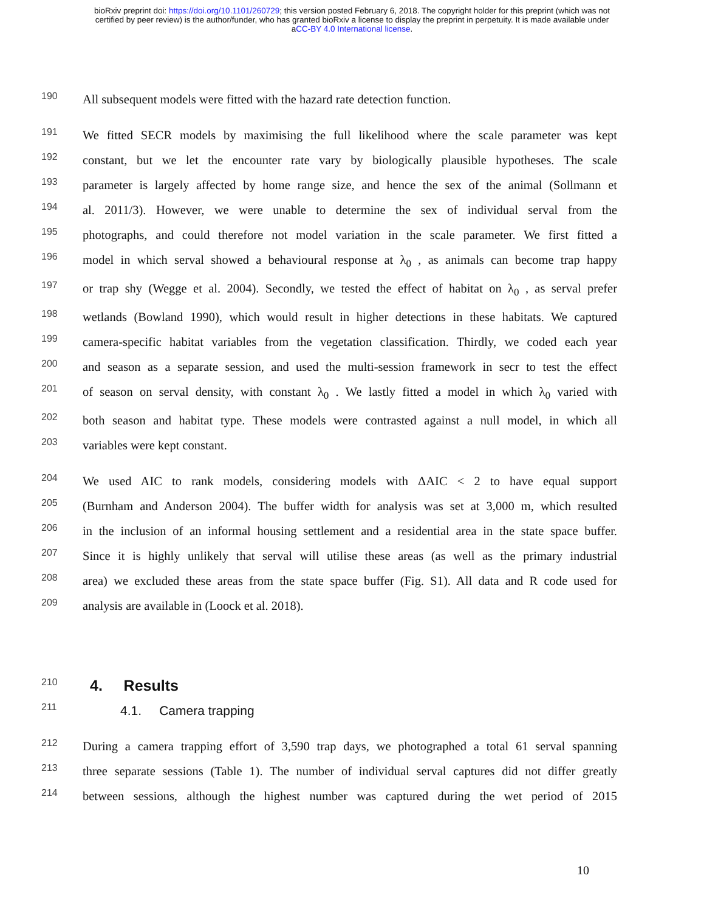bioRxiv preprint doi: https://doi.org/10.1101/260729; this version posted February 6, 2018. The copyright holder for this preprint (which was not
certified by peer review) is the author/funder, who has granted bioRxiv a license to display the preprint in perpetuity. It is made available under
aCC-BY 4.0 International license.
190 All subsequent models were fitted with the hazard rate detection function.
191 We fitted SECR models by maximising the full likelihood where the scale parameter was kept
192 constant, but we let the encounter rate vary by biologically plausible hypotheses. The scale
193 parameter is largely affected by home range size, and hence the sex of the animal (Sollmann et
194 al. 2011/3). However, we were unable to determine the sex of individual serval from the
195 photographs, and could therefore not model variation in the scale parameter. We first fitted a
196 model in which serval showed a behavioural response at λ<sub>0</sub> , as animals can become trap happy
197 or trap shy (Wegge et al. 2004). Secondly, we tested the effect of habitat on λ<sub>0</sub> , as serval prefer
198 wetlands (Bowland 1990), which would result in higher detections in these habitats. We captured
199 camera-specific habitat variables from the vegetation classification. Thirdly, we coded each year
200 and season as a separate session, and used the multi-session framework in secr to test the effect
201 of season on serval density, with constant λ<sub>0</sub> . We lastly fitted a model in which λ<sub>0</sub> varied with
202 both season and habitat type. These models were contrasted against a null model, in which all
203 variables were kept constant.
204 We used AIC to rank models, considering models with ΔAIC < 2 to have equal support
205 (Burnham and Anderson 2004). The buffer width for analysis was set at 3,000 m, which resulted
206 in the inclusion of an informal housing settlement and a residential area in the state space buffer.
207 Since it is highly unlikely that serval will utilise these areas (as well as the primary industrial
208 area) we excluded these areas from the state space buffer (Fig. S1). All data and R code used for
209 analysis are available in (Loock et al. 2018).
210
4. Results
211
4.1. Camera trapping
212 During a camera trapping effort of 3,590 trap days, we photographed a total 61 serval spanning
213 three separate sessions (Table 1). The number of individual serval captures did not differ greatly
214 between sessions, although the highest number was captured during the wet period of 2015
10